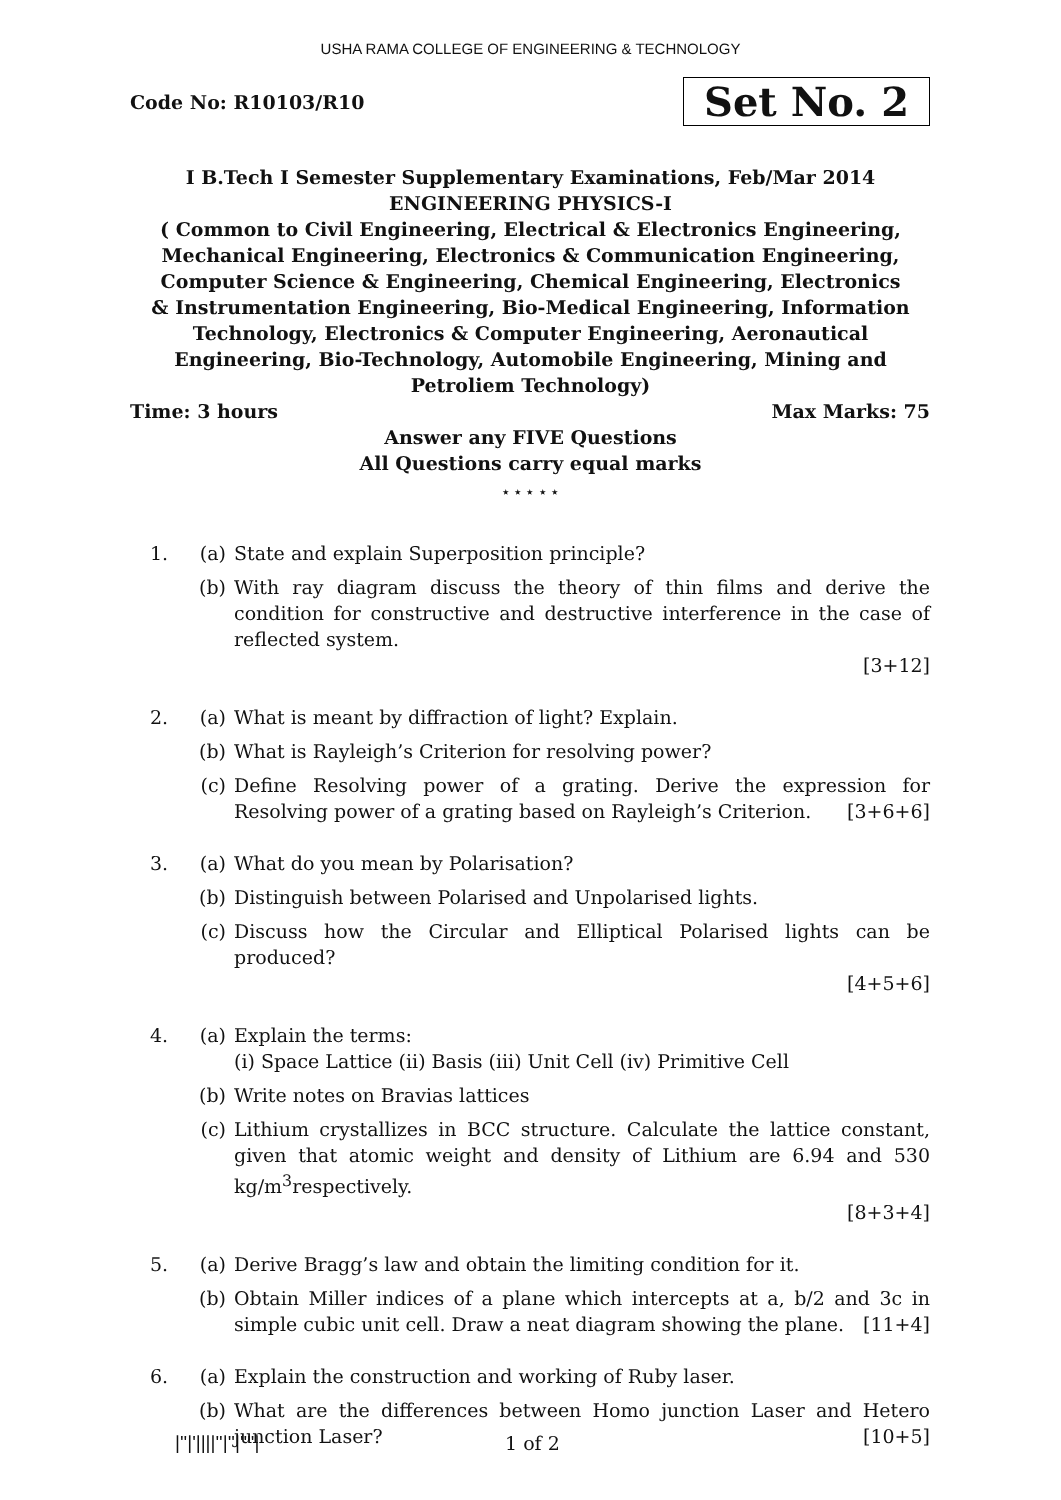USHA RAMA COLLEGE OF ENGINEERING & TECHNOLOGY
Code No: R10103/R10
Set No. 2
I B.Tech I Semester Supplementary Examinations, Feb/Mar 2014
ENGINEERING PHYSICS-I
( Common to Civil Engineering, Electrical & Electronics Engineering, Mechanical Engineering, Electronics & Communication Engineering, Computer Science & Engineering, Chemical Engineering, Electronics & Instrumentation Engineering, Bio-Medical Engineering, Information Technology, Electronics & Computer Engineering, Aeronautical Engineering, Bio-Technology, Automobile Engineering, Mining and Petroliem Technology)
Time: 3 hours Max Marks: 75
Answer any FIVE Questions
All Questions carry equal marks
⋆ ⋆ ⋆ ⋆ ⋆
1. (a) State and explain Superposition principle?
(b) With ray diagram discuss the theory of thin films and derive the condition for constructive and destructive interference in the case of reflected system.
[3+12]
2. (a) What is meant by diffraction of light? Explain.
(b) What is Rayleigh’s Criterion for resolving power?
(c) Define Resolving power of a grating. Derive the expression for Resolving power of a grating based on Rayleigh’s Criterion. [3+6+6]
3. (a) What do you mean by Polarisation?
(b) Distinguish between Polarised and Unpolarised lights.
(c) Discuss how the Circular and Elliptical Polarised lights can be produced?
[4+5+6]
4. (a) Explain the terms:
(i) Space Lattice (ii) Basis (iii) Unit Cell (iv) Primitive Cell
(b) Write notes on Bravias lattices
(c) Lithium crystallizes in BCC structure. Calculate the lattice constant, given that atomic weight and density of Lithium are 6.94 and 530 kg/m<sup>3</sup>respectively.
[8+3+4]
5. (a) Derive Bragg’s law and obtain the limiting condition for it.
(b) Obtain Miller indices of a plane which intercepts at a, b/2 and 3c in simple cubic unit cell. Draw a neat diagram showing the plane. [11+4]
6. (a) Explain the construction and working of Ruby laser.
(b) What are the differences between Homo junction Laser and Hetero junction Laser? [10+5]
|''|'||||''|''|''''| 1 of 2